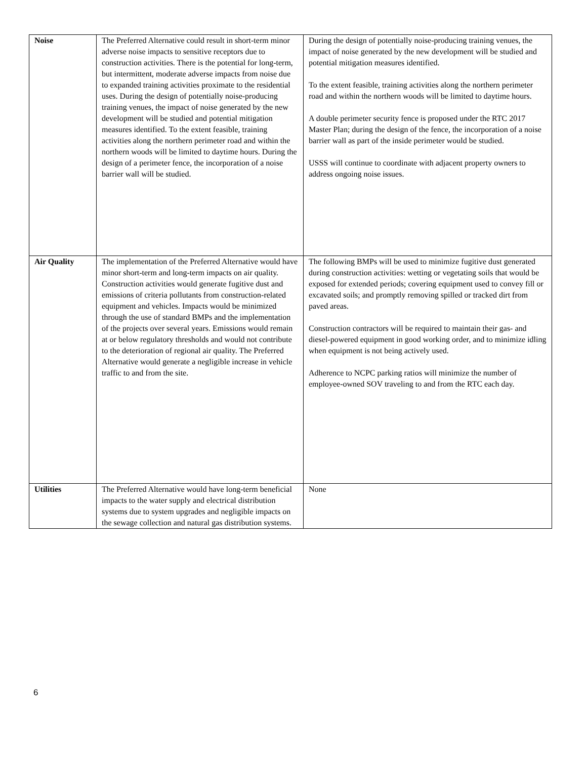| Noise | The Preferred Alternative could result in short-term minor adverse noise impacts to sensitive receptors due to construction activities. There is the potential for long-term, but intermittent, moderate adverse impacts from noise due to expanded training activities proximate to the residential uses. During the design of potentially noise-producing training venues, the impact of noise generated by the new development will be studied and potential mitigation measures identified. To the extent feasible, training activities along the northern perimeter road and within the northern woods will be limited to daytime hours. During the design of a perimeter fence, the incorporation of a noise barrier wall will be studied. | During the design of potentially noise-producing training venues, the impact of noise generated by the new development will be studied and potential mitigation measures identified. To the extent feasible, training activities along the northern perimeter road and within the northern woods will be limited to daytime hours. A double perimeter security fence is proposed under the RTC 2017 Master Plan; during the design of the fence, the incorporation of a noise barrier wall as part of the inside perimeter would be studied. USSS will continue to coordinate with adjacent property owners to address ongoing noise issues. |
| Air Quality | The implementation of the Preferred Alternative would have minor short-term and long-term impacts on air quality. Construction activities would generate fugitive dust and emissions of criteria pollutants from construction-related equipment and vehicles. Impacts would be minimized through the use of standard BMPs and the implementation of the projects over several years. Emissions would remain at or below regulatory thresholds and would not contribute to the deterioration of regional air quality. The Preferred Alternative would generate a negligible increase in vehicle traffic to and from the site. | The following BMPs will be used to minimize fugitive dust generated during construction activities: wetting or vegetating soils that would be exposed for extended periods; covering equipment used to convey fill or excavated soils; and promptly removing spilled or tracked dirt from paved areas. Construction contractors will be required to maintain their gas- and diesel-powered equipment in good working order, and to minimize idling when equipment is not being actively used. Adherence to NCPC parking ratios will minimize the number of employee-owned SOV traveling to and from the RTC each day. |
| Utilities | The Preferred Alternative would have long-term beneficial impacts to the water supply and electrical distribution systems due to system upgrades and negligible impacts on the sewage collection and natural gas distribution systems. | None |
6